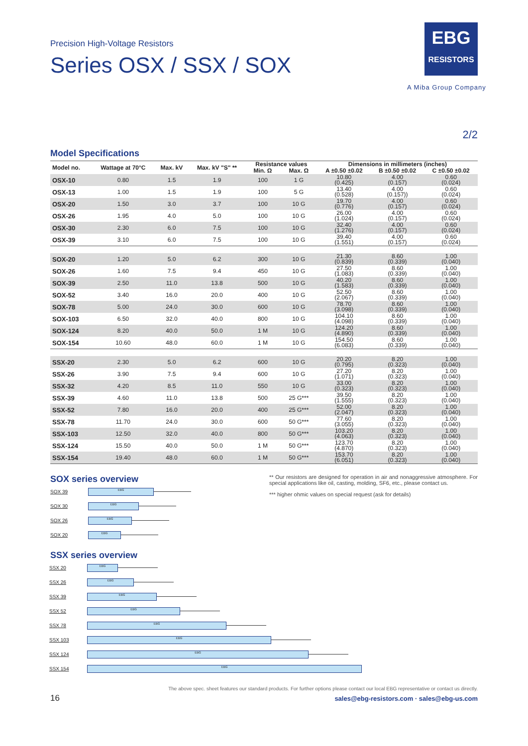Precision High-Voltage Resistors
Series OSX / SSX / SOX
EBG
RESISTORS
A Miba Group Company
2/2
Model Specifications
| Model no. | Wattage at 70°C | Max. kV | Max. kV "S" ** | Resistance values | | Dimensions in millimeters (inches) | | |
| --- | --- | --- | --- | --- | --- | --- | --- | --- |
| | | | | Min. Ω | Max. Ω | A ±0.50 ±0.02 | B ±0.50 ±0.02 | C ±0.50 ±0.02 |
| OSX-10 | 0.80 | 1.5 | 1.9 | 100 | 1 G | 10.80 (0.425) | 4.00 (0.157) | 0.60 (0.024) |
| OSX-13 | 1.00 | 1.5 | 1.9 | 100 | 5 G | 13.40 (0.528) | 4.00 (0.157)) | 0.60 (0.024) |
| OSX-20 | 1.50 | 3.0 | 3.7 | 100 | 10 G | 19.70 (0.776) | 4.00 (0.157) | 0.60 (0.024) |
| OSX-26 | 1.95 | 4.0 | 5.0 | 100 | 10 G | 26.00 (1.024) | 4.00 (0.157) | 0.60 (0.024) |
| OSX-30 | 2.30 | 6.0 | 7.5 | 100 | 10 G | 32.40 (1.276) | 4.00 (0.157) | 0.60 (0.024) |
| OSX-39 | 3.10 | 6.0 | 7.5 | 100 | 10 G | 39.40 (1.551) | 4.00 (0.157) | 0.60 (0.024) |
| SOX-20 | 1.20 | 5.0 | 6.2 | 300 | 10 G | 21.30 (0.839) | 8.60 (0.339) | 1.00 (0.040) |
| SOX-26 | 1.60 | 7.5 | 9.4 | 450 | 10 G | 27.50 (1.083) | 8.60 (0.339) | 1.00 (0.040) |
| SOX-39 | 2.50 | 11.0 | 13.8 | 500 | 10 G | 40.20 (1.583) | 8.60 (0.339) | 1.00 (0.040) |
| SOX-52 | 3.40 | 16.0 | 20.0 | 400 | 10 G | 52.50 (2.067) | 8.60 (0.339) | 1.00 (0.040) |
| SOX-78 | 5.00 | 24.0 | 30.0 | 600 | 10 G | 78.70 (3.098) | 8.60 (0.339) | 1.00 (0.040) |
| SOX-103 | 6.50 | 32.0 | 40.0 | 800 | 10 G | 104.10 (4.098) | 8.60 (0.339) | 1.00 (0.040) |
| SOX-124 | 8.20 | 40.0 | 50.0 | 1 M | 10 G | 124.20 (4.890) | 8.60 (0.339) | 1.00 (0.040) |
| SOX-154 | 10.60 | 48.0 | 60.0 | 1 M | 10 G | 154.50 (6.083) | 8.60 (0.339) | 1.00 (0.040) |
| SSX-20 | 2.30 | 5.0 | 6.2 | 600 | 10 G | 20.20 (0.795) | 8.20 (0.323) | 1.00 (0.040) |
| SSX-26 | 3.90 | 7.5 | 9.4 | 600 | 10 G | 27.20 (1.071) | 8.20 (0.323) | 1.00 (0.040) |
| SSX-32 | 4.20 | 8.5 | 11.0 | 550 | 10 G | 33.00 (0.323) | 8.20 (0.323) | 1.00 (0.040) |
| SSX-39 | 4.60 | 11.0 | 13.8 | 500 | 25 G*** | 39.50 (1.555) | 8.20 (0.323) | 1.00 (0.040) |
| SSX-52 | 7.80 | 16.0 | 20.0 | 400 | 25 G*** | 52.00 (2.047) | 8.20 (0.323) | 1.00 (0.040) |
| SSX-78 | 11.70 | 24.0 | 30.0 | 600 | 50 G*** | 77.60 (3.055) | 8.20 (0.323) | 1.00 (0.040) |
| SSX-103 | 12.50 | 32.0 | 40.0 | 800 | 50 G*** | 103.20 (4.063) | 8.20 (0.323) | 1.00 (0.040) |
| SSX-124 | 15.50 | 40.0 | 50.0 | 1 M | 50 G*** | 123.70 (4.870) | 8.20 (0.323) | 1.00 (0.040) |
| SSX-154 | 19.40 | 48.0 | 60.0 | 1 M | 50 G*** | 153.70 (6.051) | 8.20 (0.323) | 1.00 (0.040) |
SOX series overview
SOX 39
EBG
SOX 30
EBG
SOX 26
EBG
SOX 20
EBG
SSX series overview
** Our resistors are designed for operation in air and nonaggressive atmosphere. For special applications like oil, casting, molding, SF6, etc., please contact us.
*** higher ohmic values on special request (ask for details)
SSX 20
EBG
SSX 26
EBG
SSX 39
EBG
SSX 52
EBG
SSX 78
EBG
SSX 103
EBG
SSX 124
EBG
SSX 154
EBG
The above spec. sheet features our standard products. For further options please contact our local EBG representative or contact us directly.
16 sales@ebg-resistors.com · sales@ebg-us.com